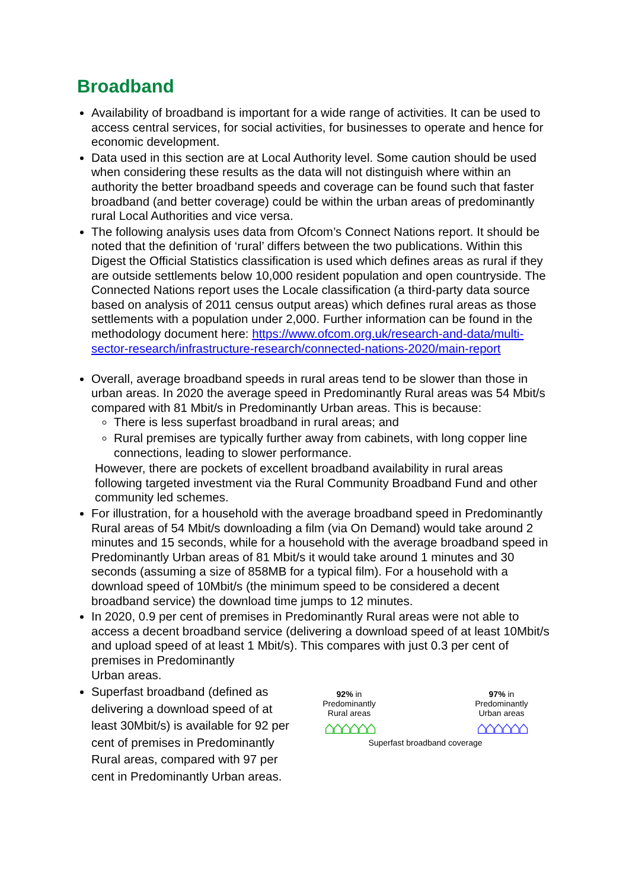Broadband
Availability of broadband is important for a wide range of activities. It can be used to access central services, for social activities, for businesses to operate and hence for economic development.
Data used in this section are at Local Authority level. Some caution should be used when considering these results as the data will not distinguish where within an authority the better broadband speeds and coverage can be found such that faster broadband (and better coverage) could be within the urban areas of predominantly rural Local Authorities and vice versa.
The following analysis uses data from Ofcom’s Connect Nations report. It should be noted that the definition of ‘rural’ differs between the two publications. Within this Digest the Official Statistics classification is used which defines areas as rural if they are outside settlements below 10,000 resident population and open countryside. The Connected Nations report uses the Locale classification (a third-party data source based on analysis of 2011 census output areas) which defines rural areas as those settlements with a population under 2,000. Further information can be found in the methodology document here: https://www.ofcom.org.uk/research-and-data/multi-sector-research/infrastructure-research/connected-nations-2020/main-report
Overall, average broadband speeds in rural areas tend to be slower than those in urban areas. In 2020 the average speed in Predominantly Rural areas was 54 Mbit/s compared with 81 Mbit/s in Predominantly Urban areas. This is because:
There is less superfast broadband in rural areas; and
Rural premises are typically further away from cabinets, with long copper line connections, leading to slower performance.
However, there are pockets of excellent broadband availability in rural areas following targeted investment via the Rural Community Broadband Fund and other community led schemes.
For illustration, for a household with the average broadband speed in Predominantly Rural areas of 54 Mbit/s downloading a film (via On Demand) would take around 2 minutes and 15 seconds, while for a household with the average broadband speed in Predominantly Urban areas of 81 Mbit/s it would take around 1 minutes and 30 seconds (assuming a size of 858MB for a typical film). For a household with a download speed of 10Mbit/s (the minimum speed to be considered a decent broadband service) the download time jumps to 12 minutes.
In 2020, 0.9 per cent of premises in Predominantly Rural areas were not able to access a decent broadband service (delivering a download speed of at least 10Mbit/s and upload speed of at least 1 Mbit/s). This compares with just 0.3 per cent of premises in Predominantly
Urban areas.
Superfast broadband (defined as delivering a download speed of at least 30Mbit/s) is available for 92 per cent of premises in Predominantly Rural areas, compared with 97 per cent in Predominantly Urban areas.
92% in
Predominantly
Rural areas
⌂⌂⌂⌂⌂⌂
97% in
Predominantly
Urban areas
⌂⌂⌂⌂⌂⌂
Superfast broadband coverage